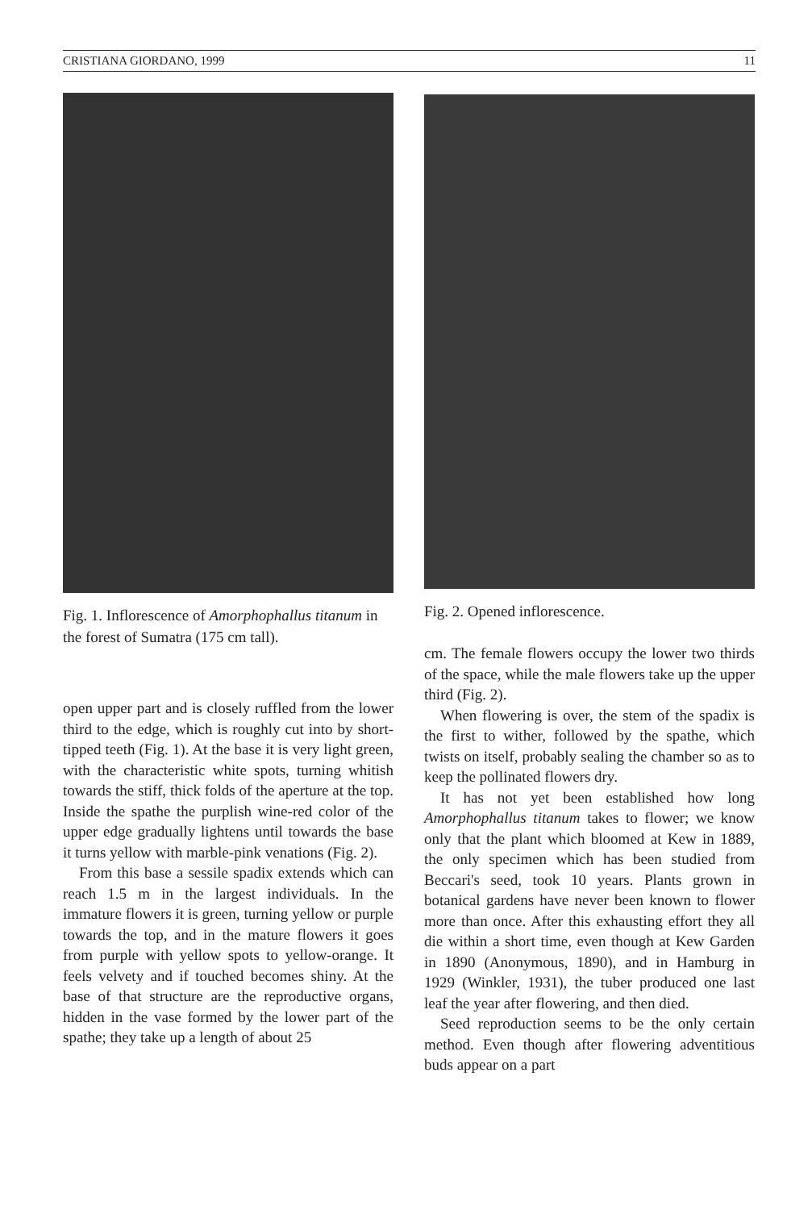CRISTIANA GIORDANO, 1999 11
Fig. 1. Inflorescence of Amorphophallus titanum in the forest of Sumatra (175 cm tall).
open upper part and is closely ruffled from the lower third to the edge, which is roughly cut into by short-tipped teeth (Fig. 1). At the base it is very light green, with the characteristic white spots, turning whitish towards the stiff, thick folds of the aperture at the top. Inside the spathe the purplish wine-red color of the upper edge gradually lightens until towards the base it turns yellow with marble-pink venations (Fig. 2).
From this base a sessile spadix extends which can reach 1.5 m in the largest individuals. In the immature flowers it is green, turning yellow or purple towards the top, and in the mature flowers it goes from purple with yellow spots to yellow-orange. It feels velvety and if touched becomes shiny. At the base of that structure are the reproductive organs, hidden in the vase formed by the lower part of the spathe; they take up a length of about 25
Fig. 2. Opened inflorescence.
cm. The female flowers occupy the lower two thirds of the space, while the male flowers take up the upper third (Fig. 2).
When flowering is over, the stem of the spadix is the first to wither, followed by the spathe, which twists on itself, probably sealing the chamber so as to keep the pollinated flowers dry.
It has not yet been established how long Amorphophallus titanum takes to flower; we know only that the plant which bloomed at Kew in 1889, the only specimen which has been studied from Beccari's seed, took 10 years. Plants grown in botanical gardens have never been known to flower more than once. After this exhausting effort they all die within a short time, even though at Kew Garden in 1890 (Anonymous, 1890), and in Hamburg in 1929 (Winkler, 1931), the tuber produced one last leaf the year after flowering, and then died.
Seed reproduction seems to be the only certain method. Even though after flowering adventitious buds appear on a part